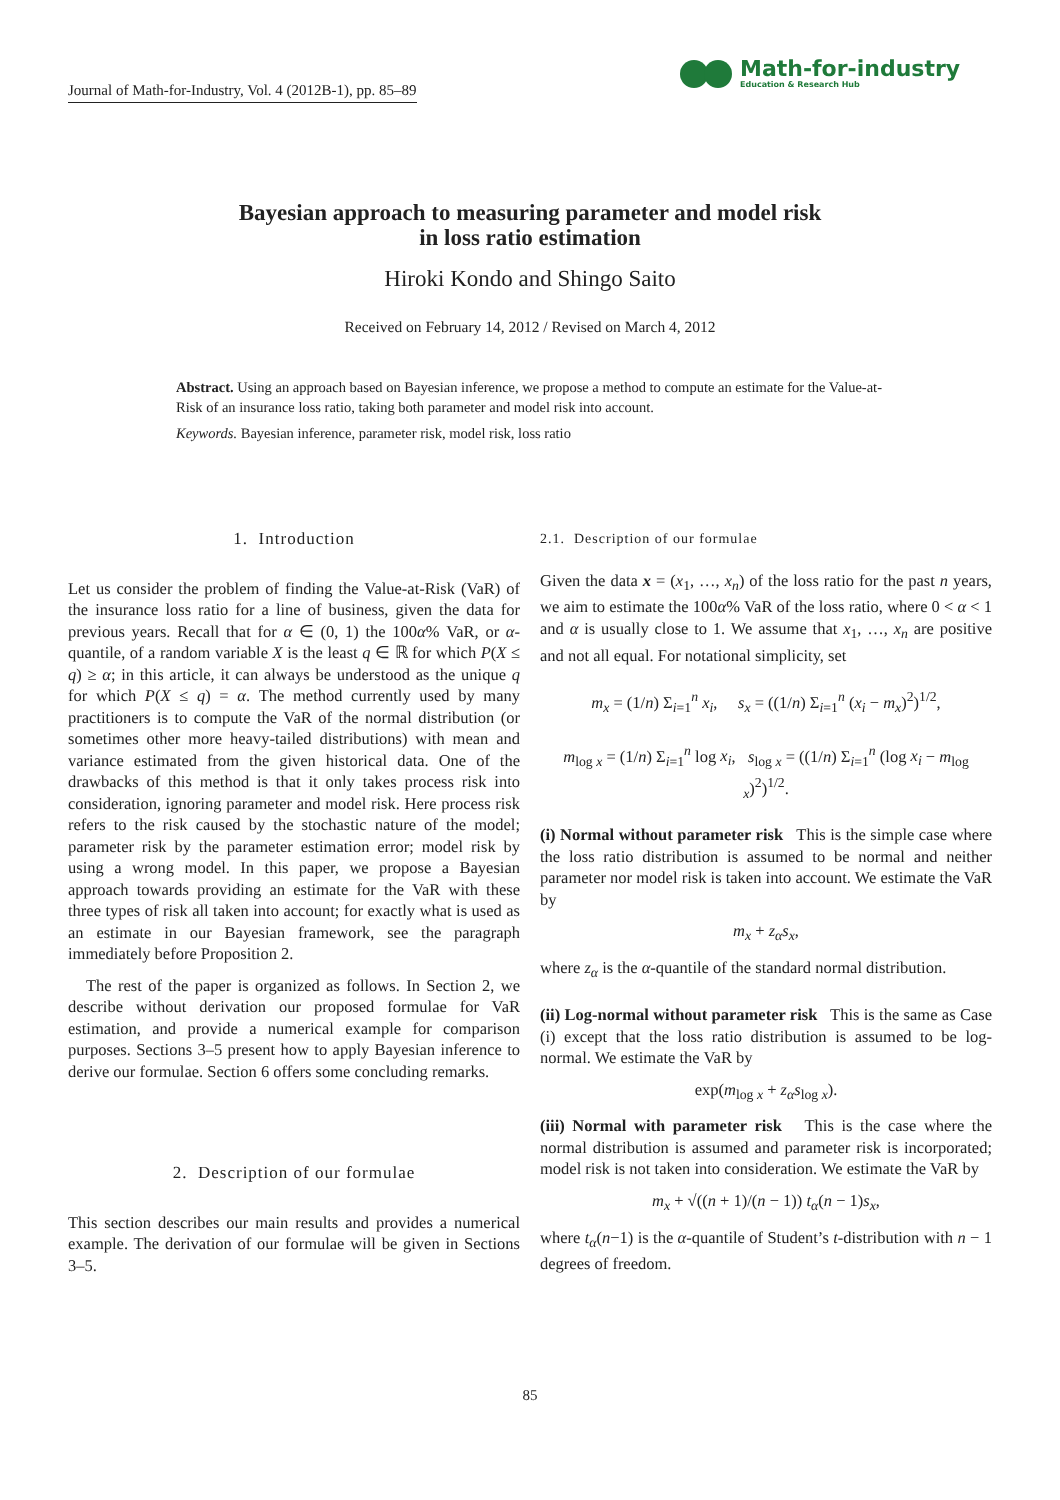Journal of Math-for-Industry, Vol. 4 (2012B-1), pp. 85–89
Math-for-industry
Education & Research Hub
Bayesian approach to measuring parameter and model risk
in loss ratio estimation
Hiroki Kondo and Shingo Saito
Received on February 14, 2012 / Revised on March 4, 2012
Abstract. Using an approach based on Bayesian inference, we propose a method to compute an estimate for the Value-at-Risk of an insurance loss ratio, taking both parameter and model risk into account.
Keywords. Bayesian inference, parameter risk, model risk, loss ratio
1. Introduction
Let us consider the problem of finding the Value-at-Risk (VaR) of the insurance loss ratio for a line of business, given the data for previous years. Recall that for α ∈ (0, 1) the 100α% VaR, or α-quantile, of a random variable X is the least q ∈ ℝ for which P(X ≤ q) ≥ α; in this article, it can always be understood as the unique q for which P(X ≤ q) = α. The method currently used by many practitioners is to compute the VaR of the normal distribution (or sometimes other more heavy-tailed distributions) with mean and variance estimated from the given historical data. One of the drawbacks of this method is that it only takes process risk into consideration, ignoring parameter and model risk. Here process risk refers to the risk caused by the stochastic nature of the model; parameter risk by the parameter estimation error; model risk by using a wrong model. In this paper, we propose a Bayesian approach towards providing an estimate for the VaR with these three types of risk all taken into account; for exactly what is used as an estimate in our Bayesian framework, see the paragraph immediately before Proposition 2.
The rest of the paper is organized as follows. In Section 2, we describe without derivation our proposed formulae for VaR estimation, and provide a numerical example for comparison purposes. Sections 3–5 present how to apply Bayesian inference to derive our formulae. Section 6 offers some concluding remarks.
2. Description of our formulae
This section describes our main results and provides a numerical example. The derivation of our formulae will be given in Sections 3–5.
2.1. Description of our formulae
Given the data x = (x<sub>1</sub>, …, x<sub>n</sub>) of the loss ratio for the past n years, we aim to estimate the 100α% VaR of the loss ratio, where 0 < α < 1 and α is usually close to 1. We assume that x<sub>1</sub>, …, x<sub>n</sub> are positive and not all equal. For notational simplicity, set
m<sub>x</sub> = (1/n) Σ<sub>i=1</sub><sup>n</sup> x<sub>i</sub>, s<sub>x</sub> = ((1/n) Σ<sub>i=1</sub><sup>n</sup> (x<sub>i</sub> − m<sub>x</sub>)<sup>2</sup>)<sup>1/2</sup>,
m<sub>log x</sub> = (1/n) Σ<sub>i=1</sub><sup>n</sup> log x<sub>i</sub>, s<sub>log x</sub> = ((1/n) Σ<sub>i=1</sub><sup>n</sup> (log x<sub>i</sub> − m<sub>log x</sub>)<sup>2</sup>)<sup>1/2</sup>.
(i) Normal without parameter risk This is the simple case where the loss ratio distribution is assumed to be normal and neither parameter nor model risk is taken into account. We estimate the VaR by
m<sub>x</sub> + z<sub>α</sub>s<sub>x</sub>,
where z<sub>α</sub> is the α-quantile of the standard normal distribution.
(ii) Log-normal without parameter risk This is the same as Case (i) except that the loss ratio distribution is assumed to be log-normal. We estimate the VaR by
exp(m<sub>log x</sub> + z<sub>α</sub>s<sub>log x</sub>).
(iii) Normal with parameter risk This is the case where the normal distribution is assumed and parameter risk is incorporated; model risk is not taken into consideration. We estimate the VaR by
m<sub>x</sub> + √((n + 1)/(n − 1)) t<sub>α</sub>(n − 1)s<sub>x</sub>,
where t<sub>α</sub>(n−1) is the α-quantile of Student’s t-distribution with n − 1 degrees of freedom.
85